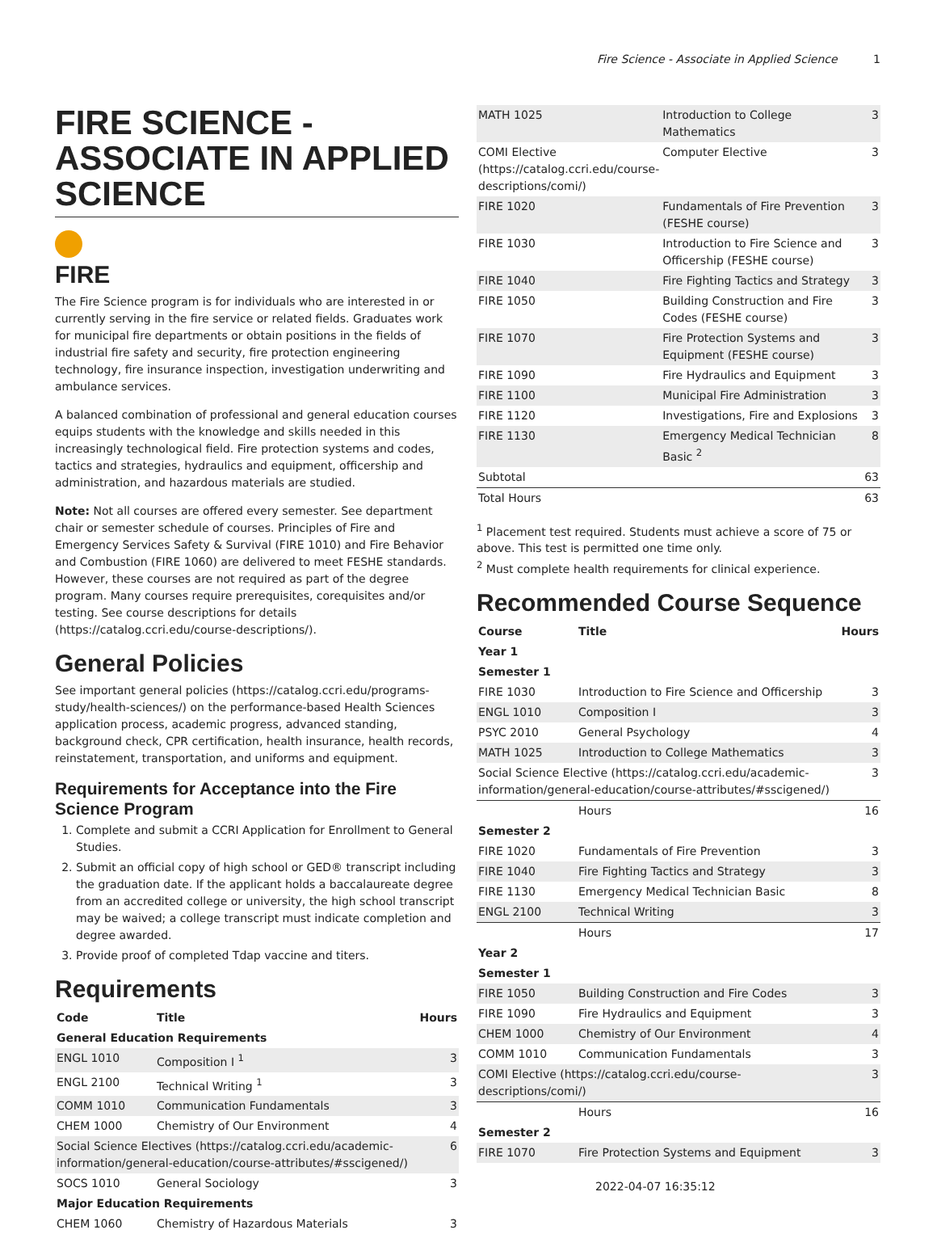Fire Science - Associate in Applied Science 1
FIRE SCIENCE - ASSOCIATE IN APPLIED SCIENCE
FIRE
The Fire Science program is for individuals who are interested in or currently serving in the fire service or related fields. Graduates work for municipal fire departments or obtain positions in the fields of industrial fire safety and security, fire protection engineering technology, fire insurance inspection, investigation underwriting and ambulance services.
A balanced combination of professional and general education courses equips students with the knowledge and skills needed in this increasingly technological field. Fire protection systems and codes, tactics and strategies, hydraulics and equipment, officership and administration, and hazardous materials are studied.
Note: Not all courses are offered every semester. See department chair or semester schedule of courses. Principles of Fire and Emergency Services Safety & Survival (FIRE 1010) and Fire Behavior and Combustion (FIRE 1060) are delivered to meet FESHE standards. However, these courses are not required as part of the degree program. Many courses require prerequisites, corequisites and/or testing. See course descriptions for details (https://catalog.ccri.edu/course-descriptions/).
General Policies
See important general policies (https://catalog.ccri.edu/programs-study/health-sciences/) on the performance-based Health Sciences application process, academic progress, advanced standing, background check, CPR certification, health insurance, health records, reinstatement, transportation, and uniforms and equipment.
Requirements for Acceptance into the Fire Science Program
1. Complete and submit a CCRI Application for Enrollment to General Studies.
2. Submit an official copy of high school or GED® transcript including the graduation date. If the applicant holds a baccalaureate degree from an accredited college or university, the high school transcript may be waived; a college transcript must indicate completion and degree awarded.
3. Provide proof of completed Tdap vaccine and titers.
Requirements
| Code | Title | Hours |
| --- | --- | --- |
| General Education Requirements | | |
| ENGL 1010 | Composition I <sup>1</sup> | 3 |
| ENGL 2100 | Technical Writing <sup>1</sup> | 3 |
| COMM 1010 | Communication Fundamentals | 3 |
| CHEM 1000 | Chemistry of Our Environment | 4 |
| Social Science Electives (https://catalog.ccri.edu/academic-information/general-education/course-attributes/#sscigened/) | | 6 |
| SOCS 1010 | General Sociology | 3 |
| Major Education Requirements | | |
| CHEM 1060 | Chemistry of Hazardous Materials | 3 |
| MATH 1025 | Introduction to College Mathematics | 3 |
| COMI Elective (https://catalog.ccri.edu/course-descriptions/comi/) | Computer Elective | 3 |
| FIRE 1020 | Fundamentals of Fire Prevention (FESHE course) | 3 |
| FIRE 1030 | Introduction to Fire Science and Officership (FESHE course) | 3 |
| FIRE 1040 | Fire Fighting Tactics and Strategy | 3 |
| FIRE 1050 | Building Construction and Fire Codes (FESHE course) | 3 |
| FIRE 1070 | Fire Protection Systems and Equipment (FESHE course) | 3 |
| FIRE 1090 | Fire Hydraulics and Equipment | 3 |
| FIRE 1100 | Municipal Fire Administration | 3 |
| FIRE 1120 | Investigations, Fire and Explosions | 3 |
| FIRE 1130 | Emergency Medical Technician Basic <sup>2</sup> | 8 |
| Subtotal | | 63 |
| Total Hours | | 63 |
<sup>1</sup> Placement test required. Students must achieve a score of 75 or above. This test is permitted one time only.
<sup>2</sup> Must complete health requirements for clinical experience.
Recommended Course Sequence
| Course | Title | Hours |
| --- | --- | --- |
| Year 1 | | |
| Semester 1 | | |
| FIRE 1030 | Introduction to Fire Science and Officership | 3 |
| ENGL 1010 | Composition I | 3 |
| PSYC 2010 | General Psychology | 4 |
| MATH 1025 | Introduction to College Mathematics | 3 |
| Social Science Elective (https://catalog.ccri.edu/academic-information/general-education/course-attributes/#sscigened/) | | 3 |
| | Hours | 16 |
| Semester 2 | | |
| FIRE 1020 | Fundamentals of Fire Prevention | 3 |
| FIRE 1040 | Fire Fighting Tactics and Strategy | 3 |
| FIRE 1130 | Emergency Medical Technician Basic | 8 |
| ENGL 2100 | Technical Writing | 3 |
| | Hours | 17 |
| Year 2 | | |
| Semester 1 | | |
| FIRE 1050 | Building Construction and Fire Codes | 3 |
| FIRE 1090 | Fire Hydraulics and Equipment | 3 |
| CHEM 1000 | Chemistry of Our Environment | 4 |
| COMM 1010 | Communication Fundamentals | 3 |
| COMI Elective (https://catalog.ccri.edu/course-descriptions/comi/) | | 3 |
| | Hours | 16 |
| Semester 2 | | |
| FIRE 1070 | Fire Protection Systems and Equipment | 3 |
2022-04-07 16:35:12